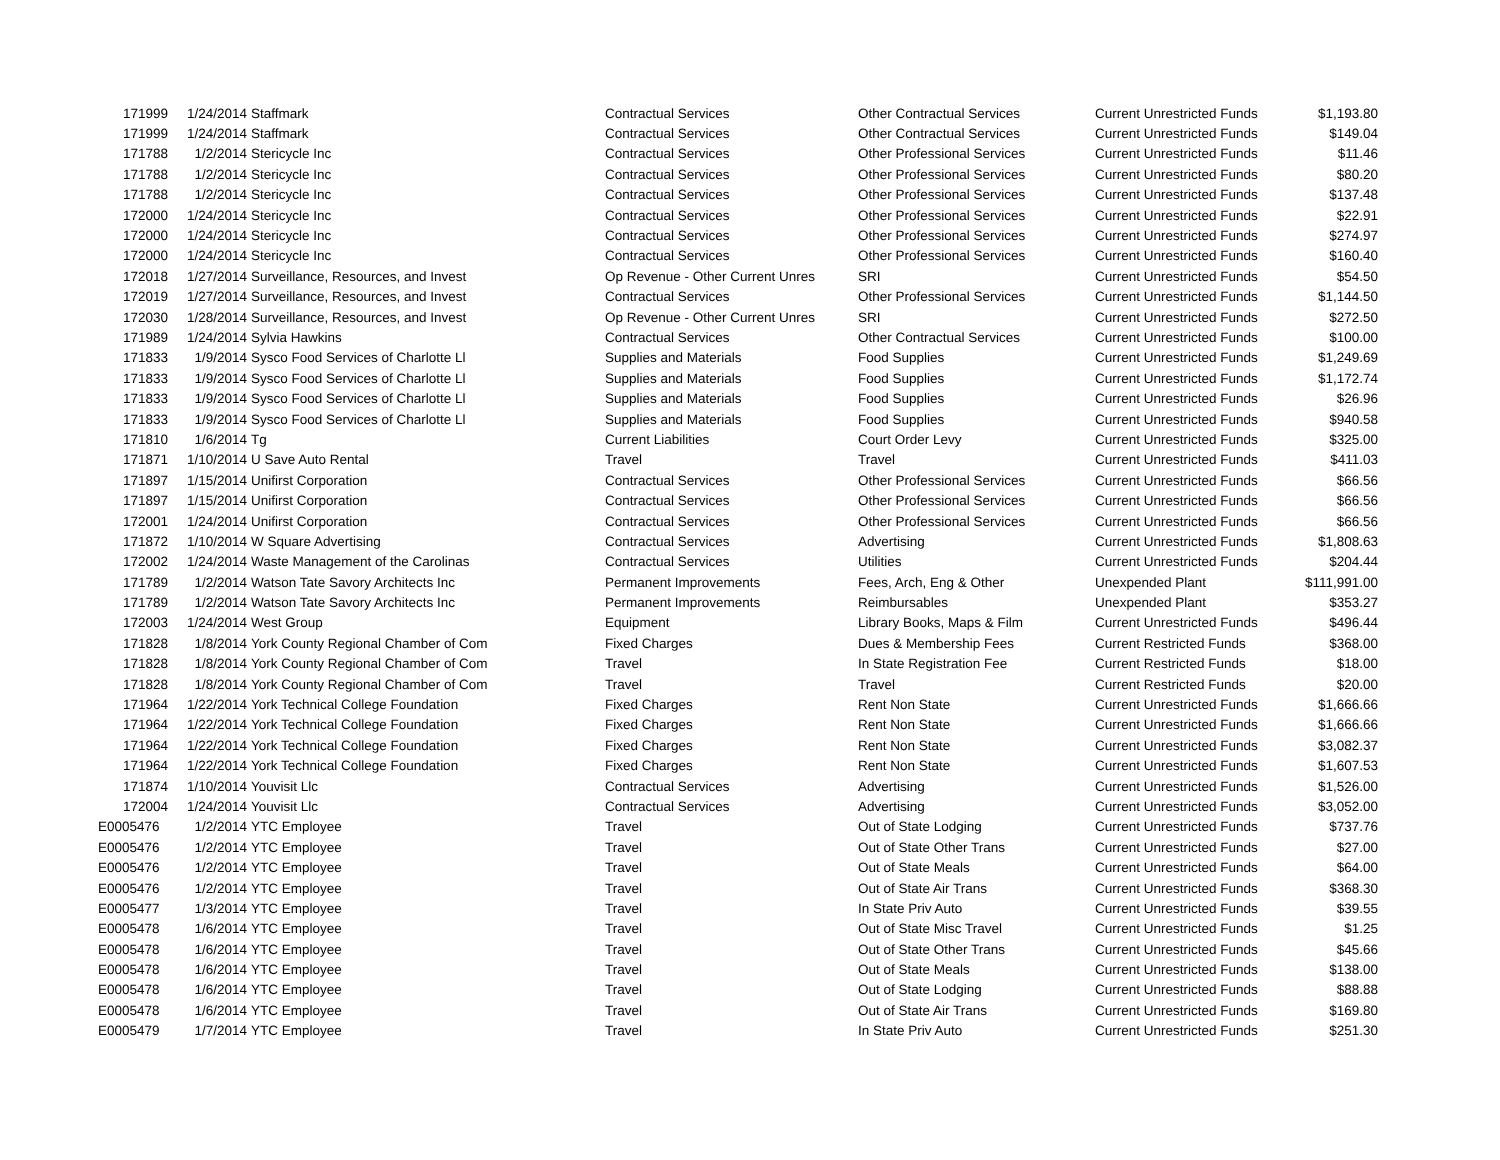| 171999 | 1/24/2014 | Staffmark | Contractual Services | Other Contractual Services | Current Unrestricted Funds | $1,193.80 |
| 171999 | 1/24/2014 | Staffmark | Contractual Services | Other Contractual Services | Current Unrestricted Funds | $149.04 |
| 171788 | 1/2/2014 | Stericycle Inc | Contractual Services | Other Professional Services | Current Unrestricted Funds | $11.46 |
| 171788 | 1/2/2014 | Stericycle Inc | Contractual Services | Other Professional Services | Current Unrestricted Funds | $80.20 |
| 171788 | 1/2/2014 | Stericycle Inc | Contractual Services | Other Professional Services | Current Unrestricted Funds | $137.48 |
| 172000 | 1/24/2014 | Stericycle Inc | Contractual Services | Other Professional Services | Current Unrestricted Funds | $22.91 |
| 172000 | 1/24/2014 | Stericycle Inc | Contractual Services | Other Professional Services | Current Unrestricted Funds | $274.97 |
| 172000 | 1/24/2014 | Stericycle Inc | Contractual Services | Other Professional Services | Current Unrestricted Funds | $160.40 |
| 172018 | 1/27/2014 | Surveillance, Resources, and Invest | Op Revenue - Other Current Unres | SRI | Current Unrestricted Funds | $54.50 |
| 172019 | 1/27/2014 | Surveillance, Resources, and Invest | Contractual Services | Other Professional Services | Current Unrestricted Funds | $1,144.50 |
| 172030 | 1/28/2014 | Surveillance, Resources, and Invest | Op Revenue - Other Current Unres | SRI | Current Unrestricted Funds | $272.50 |
| 171989 | 1/24/2014 | Sylvia Hawkins | Contractual Services | Other Contractual Services | Current Unrestricted Funds | $100.00 |
| 171833 | 1/9/2014 | Sysco Food Services of Charlotte Ll | Supplies and Materials | Food Supplies | Current Unrestricted Funds | $1,249.69 |
| 171833 | 1/9/2014 | Sysco Food Services of Charlotte Ll | Supplies and Materials | Food Supplies | Current Unrestricted Funds | $1,172.74 |
| 171833 | 1/9/2014 | Sysco Food Services of Charlotte Ll | Supplies and Materials | Food Supplies | Current Unrestricted Funds | $26.96 |
| 171833 | 1/9/2014 | Sysco Food Services of Charlotte Ll | Supplies and Materials | Food Supplies | Current Unrestricted Funds | $940.58 |
| 171810 | 1/6/2014 | Tg | Current Liabilities | Court Order Levy | Current Unrestricted Funds | $325.00 |
| 171871 | 1/10/2014 | U Save Auto Rental | Travel | Travel | Current Unrestricted Funds | $411.03 |
| 171897 | 1/15/2014 | Unifirst Corporation | Contractual Services | Other Professional Services | Current Unrestricted Funds | $66.56 |
| 171897 | 1/15/2014 | Unifirst Corporation | Contractual Services | Other Professional Services | Current Unrestricted Funds | $66.56 |
| 172001 | 1/24/2014 | Unifirst Corporation | Contractual Services | Other Professional Services | Current Unrestricted Funds | $66.56 |
| 171872 | 1/10/2014 | W Square Advertising | Contractual Services | Advertising | Current Unrestricted Funds | $1,808.63 |
| 172002 | 1/24/2014 | Waste Management of the Carolinas | Contractual Services | Utilities | Current Unrestricted Funds | $204.44 |
| 171789 | 1/2/2014 | Watson Tate Savory Architects Inc | Permanent Improvements | Fees, Arch, Eng & Other | Unexpended Plant | $111,991.00 |
| 171789 | 1/2/2014 | Watson Tate Savory Architects Inc | Permanent Improvements | Reimbursables | Unexpended Plant | $353.27 |
| 172003 | 1/24/2014 | West Group | Equipment | Library Books, Maps & Film | Current Unrestricted Funds | $496.44 |
| 171828 | 1/8/2014 | York County Regional Chamber of Com | Fixed Charges | Dues & Membership Fees | Current Restricted Funds | $368.00 |
| 171828 | 1/8/2014 | York County Regional Chamber of Com | Travel | In State Registration Fee | Current Restricted Funds | $18.00 |
| 171828 | 1/8/2014 | York County Regional Chamber of Com | Travel | Travel | Current Restricted Funds | $20.00 |
| 171964 | 1/22/2014 | York Technical College Foundation | Fixed Charges | Rent Non State | Current Unrestricted Funds | $1,666.66 |
| 171964 | 1/22/2014 | York Technical College Foundation | Fixed Charges | Rent Non State | Current Unrestricted Funds | $1,666.66 |
| 171964 | 1/22/2014 | York Technical College Foundation | Fixed Charges | Rent Non State | Current Unrestricted Funds | $3,082.37 |
| 171964 | 1/22/2014 | York Technical College Foundation | Fixed Charges | Rent Non State | Current Unrestricted Funds | $1,607.53 |
| 171874 | 1/10/2014 | Youvisit Llc | Contractual Services | Advertising | Current Unrestricted Funds | $1,526.00 |
| 172004 | 1/24/2014 | Youvisit Llc | Contractual Services | Advertising | Current Unrestricted Funds | $3,052.00 |
| E0005476 | 1/2/2014 | YTC Employee | Travel | Out of State Lodging | Current Unrestricted Funds | $737.76 |
| E0005476 | 1/2/2014 | YTC Employee | Travel | Out of State Other Trans | Current Unrestricted Funds | $27.00 |
| E0005476 | 1/2/2014 | YTC Employee | Travel | Out of State Meals | Current Unrestricted Funds | $64.00 |
| E0005476 | 1/2/2014 | YTC Employee | Travel | Out of State Air Trans | Current Unrestricted Funds | $368.30 |
| E0005477 | 1/3/2014 | YTC Employee | Travel | In State Priv Auto | Current Unrestricted Funds | $39.55 |
| E0005478 | 1/6/2014 | YTC Employee | Travel | Out of State Misc Travel | Current Unrestricted Funds | $1.25 |
| E0005478 | 1/6/2014 | YTC Employee | Travel | Out of State Other Trans | Current Unrestricted Funds | $45.66 |
| E0005478 | 1/6/2014 | YTC Employee | Travel | Out of State Meals | Current Unrestricted Funds | $138.00 |
| E0005478 | 1/6/2014 | YTC Employee | Travel | Out of State Lodging | Current Unrestricted Funds | $88.88 |
| E0005478 | 1/6/2014 | YTC Employee | Travel | Out of State Air Trans | Current Unrestricted Funds | $169.80 |
| E0005479 | 1/7/2014 | YTC Employee | Travel | In State Priv Auto | Current Unrestricted Funds | $251.30 |